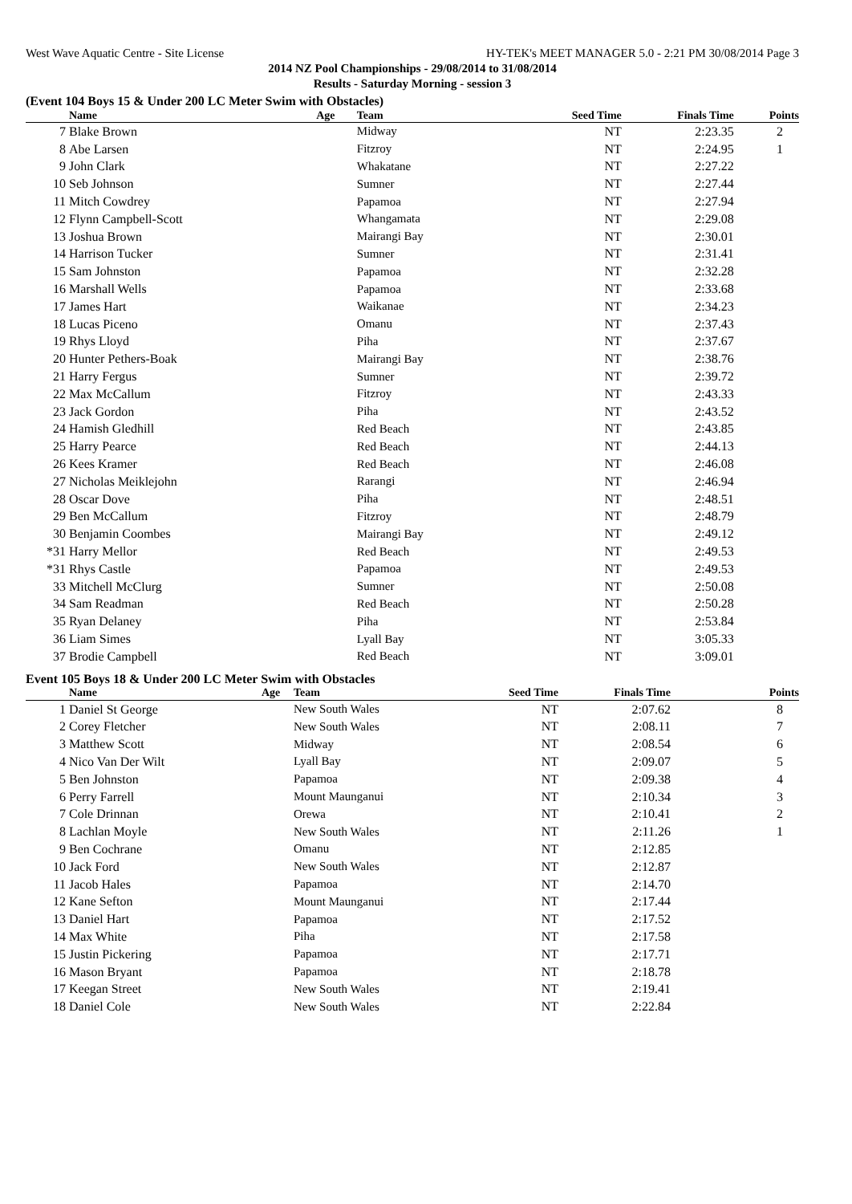West Wave Aquatic Centre - Site License HY-TEK's MEET MANAGER 5.0 - 2:21 PM 30/08/2014 Page 3
2014 NZ Pool Championships - 29/08/2014 to 31/08/2014
Results - Saturday Morning - session 3
(Event 104 Boys 15 & Under 200 LC Meter Swim with Obstacles)
| | Name | Age | Team | Seed Time | Finals Time | Points |
| --- | --- | --- | --- | --- | --- | --- |
| 7 | Blake Brown | | Midway | NT | 2:23.35 | 2 |
| 8 | Abe Larsen | | Fitzroy | NT | 2:24.95 | 1 |
| 9 | John Clark | | Whakatane | NT | 2:27.22 | |
| 10 | Seb Johnson | | Sumner | NT | 2:27.44 | |
| 11 | Mitch Cowdrey | | Papamoa | NT | 2:27.94 | |
| 12 | Flynn Campbell-Scott | | Whangamata | NT | 2:29.08 | |
| 13 | Joshua Brown | | Mairangi Bay | NT | 2:30.01 | |
| 14 | Harrison Tucker | | Sumner | NT | 2:31.41 | |
| 15 | Sam Johnston | | Papamoa | NT | 2:32.28 | |
| 16 | Marshall Wells | | Papamoa | NT | 2:33.68 | |
| 17 | James Hart | | Waikanae | NT | 2:34.23 | |
| 18 | Lucas Piceno | | Omanu | NT | 2:37.43 | |
| 19 | Rhys Lloyd | | Piha | NT | 2:37.67 | |
| 20 | Hunter Pethers-Boak | | Mairangi Bay | NT | 2:38.76 | |
| 21 | Harry Fergus | | Sumner | NT | 2:39.72 | |
| 22 | Max McCallum | | Fitzroy | NT | 2:43.33 | |
| 23 | Jack Gordon | | Piha | NT | 2:43.52 | |
| 24 | Hamish Gledhill | | Red Beach | NT | 2:43.85 | |
| 25 | Harry Pearce | | Red Beach | NT | 2:44.13 | |
| 26 | Kees Kramer | | Red Beach | NT | 2:46.08 | |
| 27 | Nicholas Meiklejohn | | Rarangi | NT | 2:46.94 | |
| 28 | Oscar Dove | | Piha | NT | 2:48.51 | |
| 29 | Ben McCallum | | Fitzroy | NT | 2:48.79 | |
| 30 | Benjamin Coombes | | Mairangi Bay | NT | 2:49.12 | |
| *31 | Harry Mellor | | Red Beach | NT | 2:49.53 | |
| *31 | Rhys Castle | | Papamoa | NT | 2:49.53 | |
| 33 | Mitchell McClurg | | Sumner | NT | 2:50.08 | |
| 34 | Sam Readman | | Red Beach | NT | 2:50.28 | |
| 35 | Ryan Delaney | | Piha | NT | 2:53.84 | |
| 36 | Liam Simes | | Lyall Bay | NT | 3:05.33 | |
| 37 | Brodie Campbell | | Red Beach | NT | 3:09.01 | |
Event 105 Boys 18 & Under 200 LC Meter Swim with Obstacles
| | Name | Age | Team | Seed Time | Finals Time | Points |
| --- | --- | --- | --- | --- | --- | --- |
| 1 | Daniel St George | | New South Wales | NT | 2:07.62 | 8 |
| 2 | Corey Fletcher | | New South Wales | NT | 2:08.11 | 7 |
| 3 | Matthew Scott | | Midway | NT | 2:08.54 | 6 |
| 4 | Nico Van Der Wilt | | Lyall Bay | NT | 2:09.07 | 5 |
| 5 | Ben Johnston | | Papamoa | NT | 2:09.38 | 4 |
| 6 | Perry Farrell | | Mount Maunganui | NT | 2:10.34 | 3 |
| 7 | Cole Drinnan | | Orewa | NT | 2:10.41 | 2 |
| 8 | Lachlan Moyle | | New South Wales | NT | 2:11.26 | 1 |
| 9 | Ben Cochrane | | Omanu | NT | 2:12.85 | |
| 10 | Jack Ford | | New South Wales | NT | 2:12.87 | |
| 11 | Jacob Hales | | Papamoa | NT | 2:14.70 | |
| 12 | Kane Sefton | | Mount Maunganui | NT | 2:17.44 | |
| 13 | Daniel Hart | | Papamoa | NT | 2:17.52 | |
| 14 | Max White | | Piha | NT | 2:17.58 | |
| 15 | Justin Pickering | | Papamoa | NT | 2:17.71 | |
| 16 | Mason Bryant | | Papamoa | NT | 2:18.78 | |
| 17 | Keegan Street | | New South Wales | NT | 2:19.41 | |
| 18 | Daniel Cole | | New South Wales | NT | 2:22.84 | |